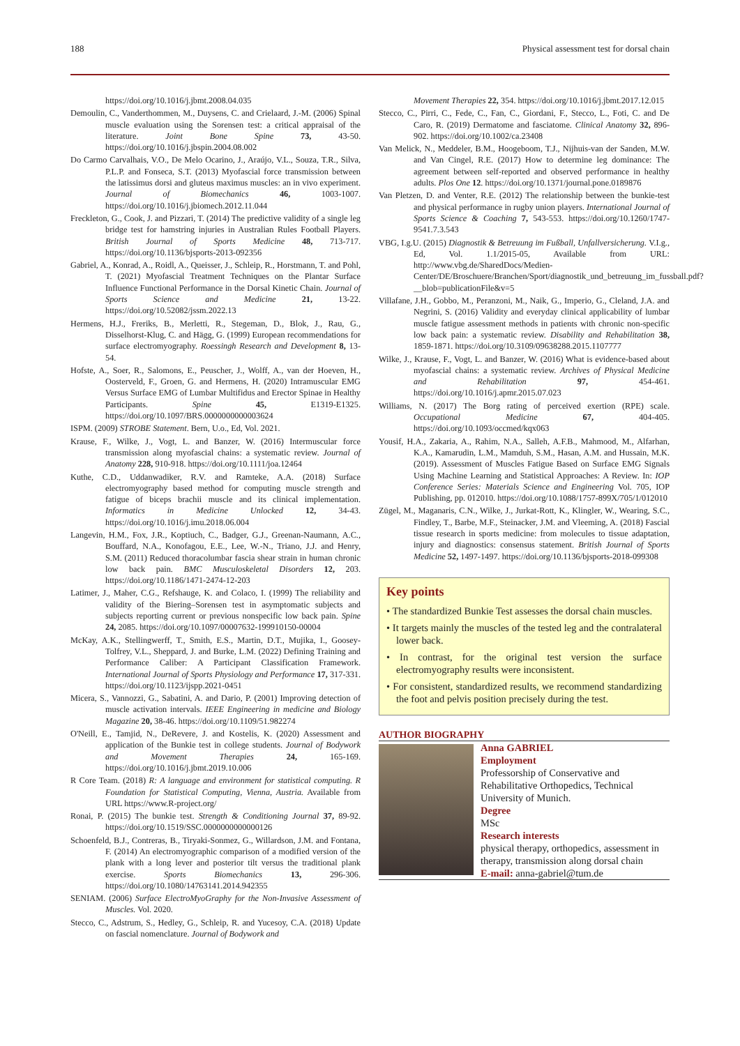188 Physical assessment test for dorsal chain
https://doi.org/10.1016/j.jbmt.2008.04.035
Demoulin, C., Vanderthommen, M., Duysens, C. and Crielaard, J.-M. (2006) Spinal muscle evaluation using the Sorensen test: a critical appraisal of the literature. Joint Bone Spine 73, 43-50. https://doi.org/10.1016/j.jbspin.2004.08.002
Do Carmo Carvalhais, V.O., De Melo Ocarino, J., Araújo, V.L., Souza, T.R., Silva, P.L.P. and Fonseca, S.T. (2013) Myofascial force transmission between the latissimus dorsi and gluteus maximus muscles: an in vivo experiment. Journal of Biomechanics 46, 1003-1007. https://doi.org/10.1016/j.jbiomech.2012.11.044
Freckleton, G., Cook, J. and Pizzari, T. (2014) The predictive validity of a single leg bridge test for hamstring injuries in Australian Rules Football Players. British Journal of Sports Medicine 48, 713-717. https://doi.org/10.1136/bjsports-2013-092356
Gabriel, A., Konrad, A., Roidl, A., Queisser, J., Schleip, R., Horstmann, T. and Pohl, T. (2021) Myofascial Treatment Techniques on the Plantar Surface Influence Functional Performance in the Dorsal Kinetic Chain. Journal of Sports Science and Medicine 21, 13-22. https://doi.org/10.52082/jssm.2022.13
Hermens, H.J., Freriks, B., Merletti, R., Stegeman, D., Blok, J., Rau, G., Disselhorst-Klug, C. and Hägg, G. (1999) European recommendations for surface electromyography. Roessingh Research and Development 8, 13-54.
Hofste, A., Soer, R., Salomons, E., Peuscher, J., Wolff, A., van der Hoeven, H., Oosterveld, F., Groen, G. and Hermens, H. (2020) Intramuscular EMG Versus Surface EMG of Lumbar Multifidus and Erector Spinae in Healthy Participants. Spine 45, E1319-E1325. https://doi.org/10.1097/BRS.0000000000003624
ISPM. (2009) STROBE Statement. Bern, U.o., Ed, Vol. 2021.
Krause, F., Wilke, J., Vogt, L. and Banzer, W. (2016) Intermuscular force transmission along myofascial chains: a systematic review. Journal of Anatomy 228, 910-918. https://doi.org/10.1111/joa.12464
Kuthe, C.D., Uddanwadiker, R.V. and Ramteke, A.A. (2018) Surface electromyography based method for computing muscle strength and fatigue of biceps brachii muscle and its clinical implementation. Informatics in Medicine Unlocked 12, 34-43. https://doi.org/10.1016/j.imu.2018.06.004
Langevin, H.M., Fox, J.R., Koptiuch, C., Badger, G.J., Greenan-Naumann, A.C., Bouffard, N.A., Konofagou, E.E., Lee, W.-N., Triano, J.J. and Henry, S.M. (2011) Reduced thoracolumbar fascia shear strain in human chronic low back pain. BMC Musculoskeletal Disorders 12, 203. https://doi.org/10.1186/1471-2474-12-203
Latimer, J., Maher, C.G., Refshauge, K. and Colaco, I. (1999) The reliability and validity of the Biering–Sorensen test in asymptomatic subjects and subjects reporting current or previous nonspecific low back pain. Spine 24, 2085. https://doi.org/10.1097/00007632-199910150-00004
McKay, A.K., Stellingwerff, T., Smith, E.S., Martin, D.T., Mujika, I., Goosey-Tolfrey, V.L., Sheppard, J. and Burke, L.M. (2022) Defining Training and Performance Caliber: A Participant Classification Framework. International Journal of Sports Physiology and Performance 17, 317-331. https://doi.org/10.1123/ijspp.2021-0451
Micera, S., Vannozzi, G., Sabatini, A. and Dario, P. (2001) Improving detection of muscle activation intervals. IEEE Engineering in medicine and Biology Magazine 20, 38-46. https://doi.org/10.1109/51.982274
O'Neill, E., Tamjid, N., DeRevere, J. and Kostelis, K. (2020) Assessment and application of the Bunkie test in college students. Journal of Bodywork and Movement Therapies 24, 165-169. https://doi.org/10.1016/j.jbmt.2019.10.006
R Core Team. (2018) R: A language and environment for statistical computing. R Foundation for Statistical Computing, Vienna, Austria. Available from URL https://www.R-project.org/
Ronai, P. (2015) The bunkie test. Strength & Conditioning Journal 37, 89-92. https://doi.org/10.1519/SSC.0000000000000126
Schoenfeld, B.J., Contreras, B., Tiryaki-Sonmez, G., Willardson, J.M. and Fontana, F. (2014) An electromyographic comparison of a modified version of the plank with a long lever and posterior tilt versus the traditional plank exercise. Sports Biomechanics 13, 296-306. https://doi.org/10.1080/14763141.2014.942355
SENIAM. (2006) Surface ElectroMyoGraphy for the Non-Invasive Assessment of Muscles. Vol. 2020.
Stecco, C., Adstrum, S., Hedley, G., Schleip, R. and Yucesoy, C.A. (2018) Update on fascial nomenclature. Journal of Bodywork and
Movement Therapies 22, 354. https://doi.org/10.1016/j.jbmt.2017.12.015
Stecco, C., Pirri, C., Fede, C., Fan, C., Giordani, F., Stecco, L., Foti, C. and De Caro, R. (2019) Dermatome and fasciatome. Clinical Anatomy 32, 896-902. https://doi.org/10.1002/ca.23408
Van Melick, N., Meddeler, B.M., Hoogeboom, T.J., Nijhuis-van der Sanden, M.W. and Van Cingel, R.E. (2017) How to determine leg dominance: The agreement between self-reported and observed performance in healthy adults. Plos One 12. https://doi.org/10.1371/journal.pone.0189876
Van Pletzen, D. and Venter, R.E. (2012) The relationship between the bunkie-test and physical performance in rugby union players. International Journal of Sports Science & Coaching 7, 543-553. https://doi.org/10.1260/1747-9541.7.3.543
VBG, I.g.U. (2015) Diagnostik & Betreuung im Fußball, Unfallversicherung. V.I.g., Ed, Vol. 1.1/2015-05, Available from URL: http://www.vbg.de/SharedDocs/Medien-Center/DE/Broschuere/Branchen/Sport/diagnostik_und_betreuung_im_fussball.pdf?__blob=publicationFile&v=5
Villafane, J.H., Gobbo, M., Peranzoni, M., Naik, G., Imperio, G., Cleland, J.A. and Negrini, S. (2016) Validity and everyday clinical applicability of lumbar muscle fatigue assessment methods in patients with chronic non-specific low back pain: a systematic review. Disability and Rehabilitation 38, 1859-1871. https://doi.org/10.3109/09638288.2015.1107777
Wilke, J., Krause, F., Vogt, L. and Banzer, W. (2016) What is evidence-based about myofascial chains: a systematic review. Archives of Physical Medicine and Rehabilitation 97, 454-461. https://doi.org/10.1016/j.apmr.2015.07.023
Williams, N. (2017) The Borg rating of perceived exertion (RPE) scale. Occupational Medicine 67, 404-405. https://doi.org/10.1093/occmed/kqx063
Yousif, H.A., Zakaria, A., Rahim, N.A., Salleh, A.F.B., Mahmood, M., Alfarhan, K.A., Kamarudin, L.M., Mamduh, S.M., Hasan, A.M. and Hussain, M.K. (2019). Assessment of Muscles Fatigue Based on Surface EMG Signals Using Machine Learning and Statistical Approaches: A Review. In: IOP Conference Series: Materials Science and Engineering Vol. 705, IOP Publishing, pp. 012010. https://doi.org/10.1088/1757-899X/705/1/012010
Zügel, M., Maganaris, C.N., Wilke, J., Jurkat-Rott, K., Klingler, W., Wearing, S.C., Findley, T., Barbe, M.F., Steinacker, J.M. and Vleeming, A. (2018) Fascial tissue research in sports medicine: from molecules to tissue adaptation, injury and diagnostics: consensus statement. British Journal of Sports Medicine 52, 1497-1497. https://doi.org/10.1136/bjsports-2018-099308
Key points
• The standardized Bunkie Test assesses the dorsal chain muscles.
• It targets mainly the muscles of the tested leg and the contralateral lower back.
• In contrast, for the original test version the surface electromyography results were inconsistent.
• For consistent, standardized results, we recommend standardizing the foot and pelvis position precisely during the test.
AUTHOR BIOGRAPHY
Anna GABRIEL
Employment
Professorship of Conservative and Rehabilitative Orthopedics, Technical University of Munich.
Degree
MSc
Research interests
physical therapy, orthopedics, assessment in therapy, transmission along dorsal chain
E-mail: anna-gabriel@tum.de